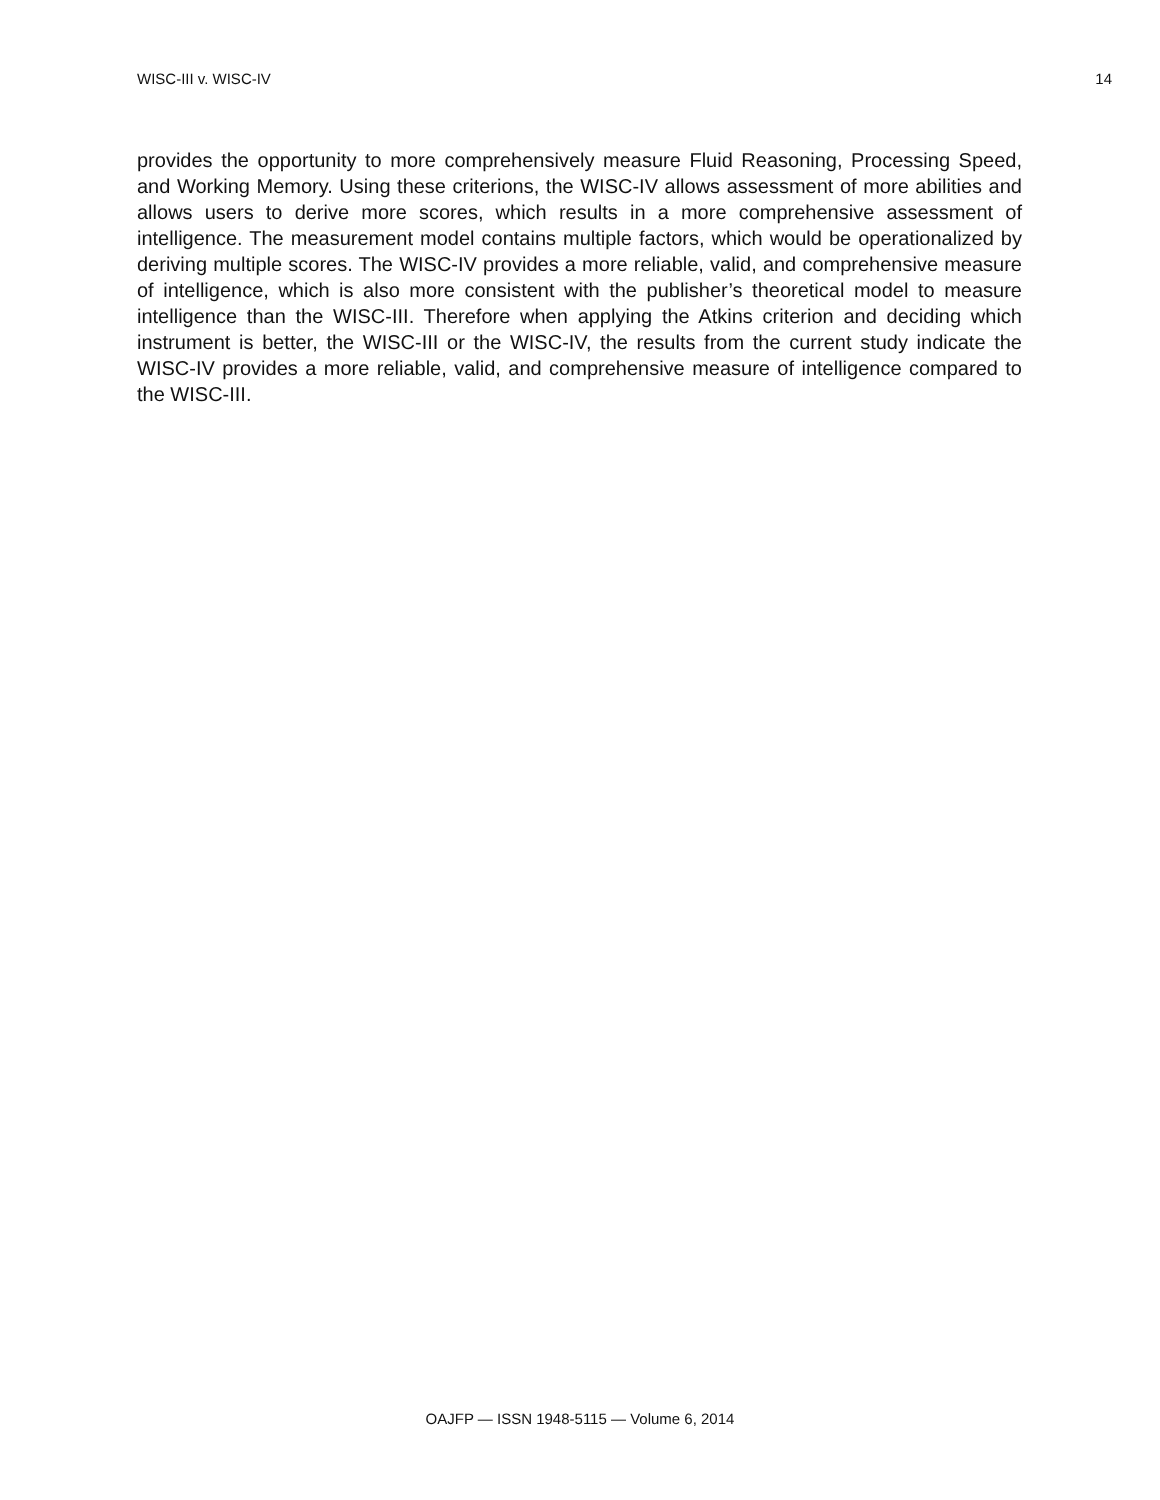WISC-III v. WISC-IV 14
provides the opportunity to more comprehensively measure Fluid Reasoning, Processing Speed, and Working Memory. Using these criterions, the WISC-IV allows assessment of more abilities and allows users to derive more scores, which results in a more comprehensive assessment of intelligence. The measurement model contains multiple factors, which would be operationalized by deriving multiple scores. The WISC-IV provides a more reliable, valid, and comprehensive measure of intelligence, which is also more consistent with the publisher’s theoretical model to measure intelligence than the WISC-III. Therefore when applying the Atkins criterion and deciding which instrument is better, the WISC-III or the WISC-IV, the results from the current study indicate the WISC-IV provides a more reliable, valid, and comprehensive measure of intelligence compared to the WISC-III.
OAJFP — ISSN 1948-5115 — Volume 6, 2014